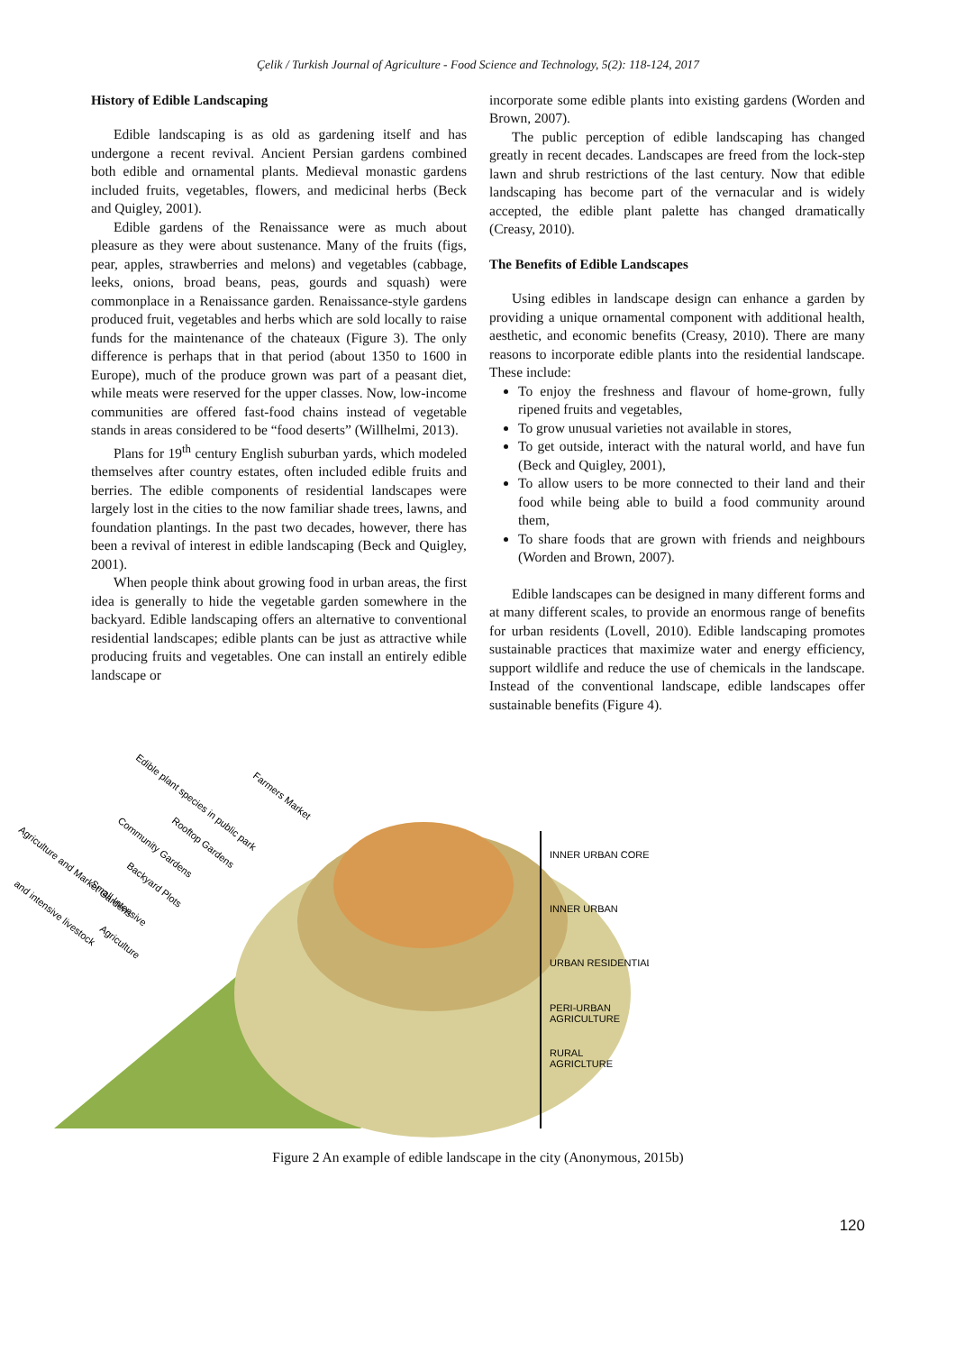Çelik / Turkish Journal of Agriculture - Food Science and Technology, 5(2): 118-124, 2017
History of Edible Landscaping
Edible landscaping is as old as gardening itself and has undergone a recent revival. Ancient Persian gardens combined both edible and ornamental plants. Medieval monastic gardens included fruits, vegetables, flowers, and medicinal herbs (Beck and Quigley, 2001).
Edible gardens of the Renaissance were as much about pleasure as they were about sustenance. Many of the fruits (figs, pear, apples, strawberries and melons) and vegetables (cabbage, leeks, onions, broad beans, peas, gourds and squash) were commonplace in a Renaissance garden. Renaissance-style gardens produced fruit, vegetables and herbs which are sold locally to raise funds for the maintenance of the chateaux (Figure 3). The only difference is perhaps that in that period (about 1350 to 1600 in Europe), much of the produce grown was part of a peasant diet, while meats were reserved for the upper classes. Now, low-income communities are offered fast-food chains instead of vegetable stands in areas considered to be “food deserts” (Willhelmi, 2013).
Plans for 19<sup>th</sup> century English suburban yards, which modeled themselves after country estates, often included edible fruits and berries. The edible components of residential landscapes were largely lost in the cities to the now familiar shade trees, lawns, and foundation plantings. In the past two decades, however, there has been a revival of interest in edible landscaping (Beck and Quigley, 2001).
When people think about growing food in urban areas, the first idea is generally to hide the vegetable garden somewhere in the backyard. Edible landscaping offers an alternative to conventional residential landscapes; edible plants can be just as attractive while producing fruits and vegetables. One can install an entirely edible landscape or
incorporate some edible plants into existing gardens (Worden and Brown, 2007).
The public perception of edible landscaping has changed greatly in recent decades. Landscapes are freed from the lock-step lawn and shrub restrictions of the last century. Now that edible landscaping has become part of the vernacular and is widely accepted, the edible plant palette has changed dramatically (Creasy, 2010).
The Benefits of Edible Landscapes
Using edibles in landscape design can enhance a garden by providing a unique ornamental component with additional health, aesthetic, and economic benefits (Creasy, 2010). There are many reasons to incorporate edible plants into the residential landscape. These include:
To enjoy the freshness and flavour of home-grown, fully ripened fruits and vegetables,
To grow unusual varieties not available in stores,
To get outside, interact with the natural world, and have fun (Beck and Quigley, 2001),
To allow users to be more connected to their land and their food while being able to build a food community around them,
To share foods that are grown with friends and neighbours (Worden and Brown, 2007).
Edible landscapes can be designed in many different forms and at many different scales, to provide an enormous range of benefits for urban residents (Lovell, 2010). Edible landscaping promotes sustainable practices that maximize water and energy efficiency, support wildlife and reduce the use of chemicals in the landscape. Instead of the conventional landscape, edible landscapes offer sustainable benefits (Figure 4).
INNER URBAN CORE
INNER URBAN
URBAN RESIDENTIAL
PERI-URBAN
AGRICULTURE
RURAL
AGRICLTURE
Edible plant species in public park
Farmers Market
Rooftop Gardens
Community Gardens
Backyard Plots
Agriculture and Market Gardens
Small Intensive
and intensive livestock
Agriculture
Figure 2 An example of edible landscape in the city (Anonymous, 2015b)
120